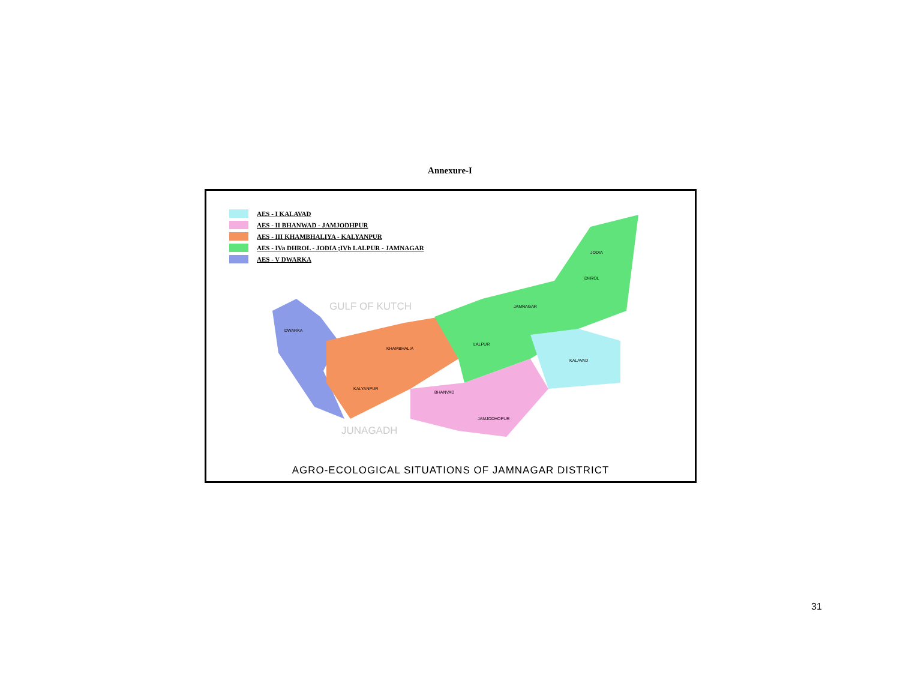Annexure-I
DWARKA
KHAMBHALIA
KALYANPUR
LALPUR
JAMNAGAR
JODIA
DHROL
KALAVAD
BHANVAD
JAMJODHOPUR
GULF OF KUTCH
JUNAGADH
AES - I KALAVAD
AES - II BHANWAD - JAMJODHPUR
AES - III KHAMBHALIYA - KALYANPUR
AES - IVa DHROL - JODIA ;IVb LALPUR - JAMNAGAR
AES - V DWARKA
AGRO-ECOLOGICAL SITUATIONS OF JAMNAGAR DISTRICT
31